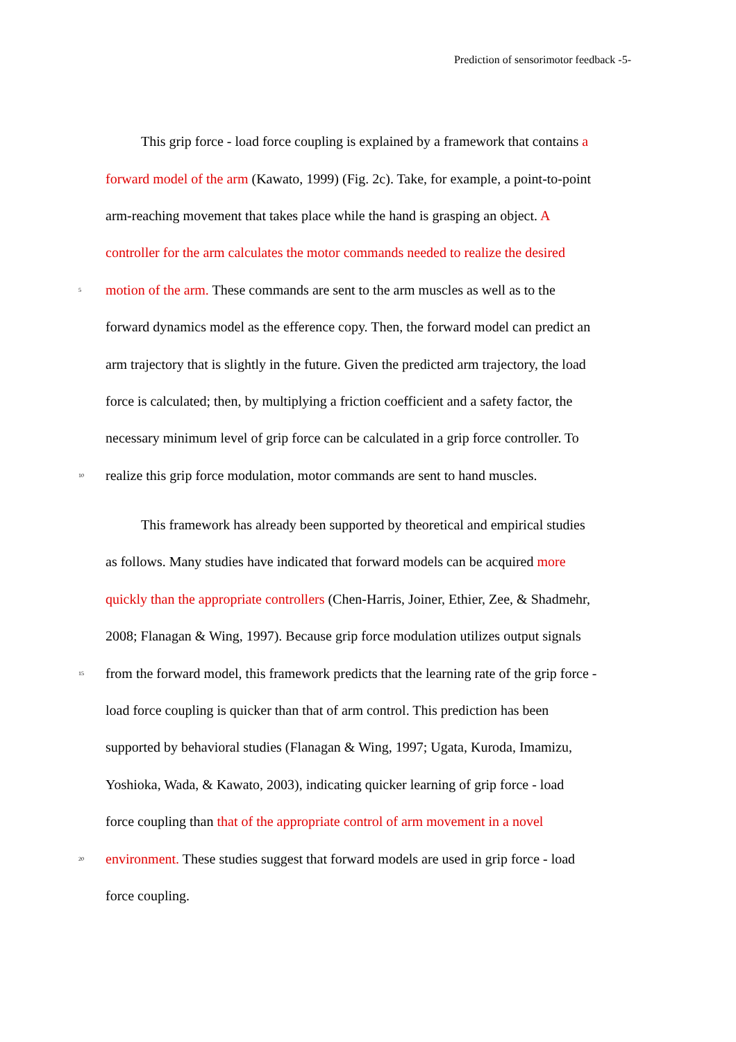Prediction of sensorimotor feedback -5-
This grip force - load force coupling is explained by a framework that contains a
forward model of the arm (Kawato, 1999) (Fig. 2c). Take, for example, a point-to-point
arm-reaching movement that takes place while the hand is grasping an object. A
controller for the arm calculates the motor commands needed to realize the desired
5 motion of the arm. These commands are sent to the arm muscles as well as to the
forward dynamics model as the efference copy. Then, the forward model can predict an
arm trajectory that is slightly in the future. Given the predicted arm trajectory, the load
force is calculated; then, by multiplying a friction coefficient and a safety factor, the
necessary minimum level of grip force can be calculated in a grip force controller. To
10 realize this grip force modulation, motor commands are sent to hand muscles.
This framework has already been supported by theoretical and empirical studies
as follows. Many studies have indicated that forward models can be acquired more
quickly than the appropriate controllers (Chen-Harris, Joiner, Ethier, Zee, & Shadmehr,
2008; Flanagan & Wing, 1997). Because grip force modulation utilizes output signals
15 from the forward model, this framework predicts that the learning rate of the grip force -
load force coupling is quicker than that of arm control. This prediction has been
supported by behavioral studies (Flanagan & Wing, 1997; Ugata, Kuroda, Imamizu,
Yoshioka, Wada, & Kawato, 2003), indicating quicker learning of grip force - load
force coupling than that of the appropriate control of arm movement in a novel
20 environment. These studies suggest that forward models are used in grip force - load
force coupling.